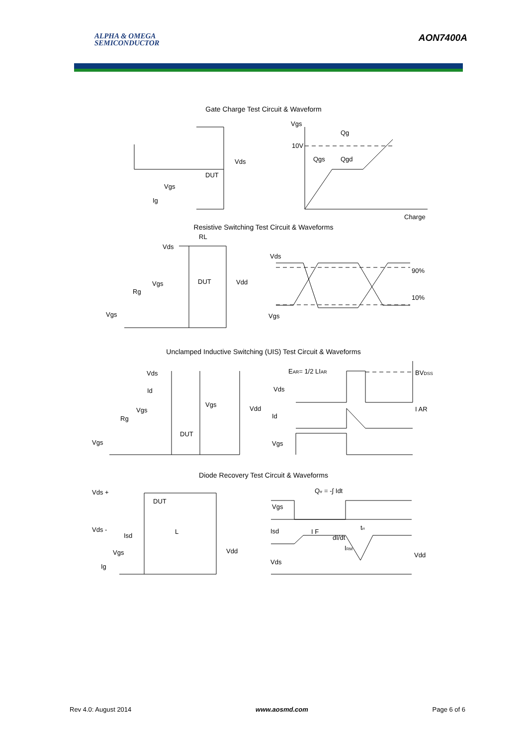ALPHA & OMEGA
SEMICONDUCTOR
AON7400A
Gate Charge Test Circuit & Waveform
Vgs
Qg
10V
Qgs
Qgd
Charge
Vds
DUT
Vgs
Ig
Resistive Switching Test Circuit & Waveforms
RL
Vds
Vds
DUT
Vdd
Vgs
Rg
90%
10%
Vgs
Vgs
Unclamped Inductive Switching (UIS) Test Circuit & Waveforms
EAR= 1/2 LIAR
BVDSS
Vds
Vds
Id
I AR
Vgs
Vdd
Id
Vgs
Rg
DUT
Vgs
Vgs
Diode Recovery Test Circuit & Waveforms
Qrr = -∫ Idt
Vds +
DUT
Vgs
Vds -
L
Isd
I F
trr
Isd
dI/dt
IRM
Vgs
Vdd
Vdd
Vds
Ig
Rev 4.0: August 2014 www.aosmd.com Page 6 of 6